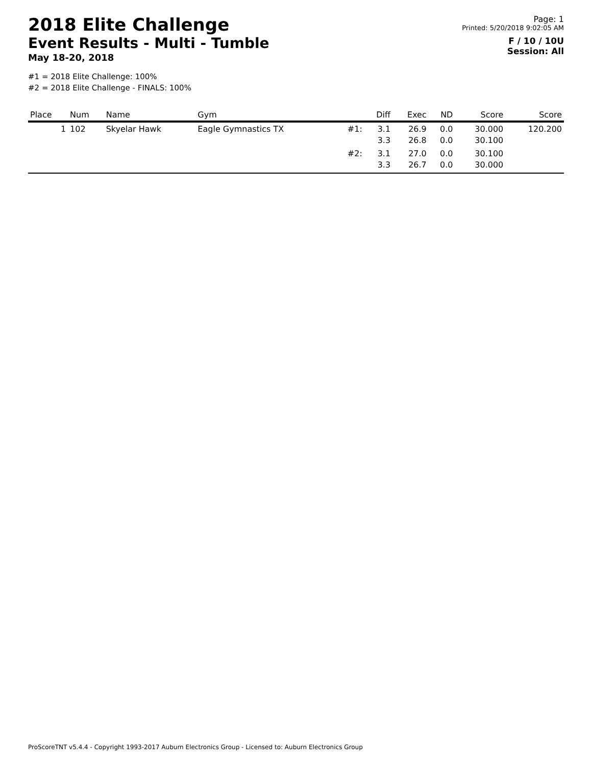2018 Elite Challenge
Event Results - Multi - Tumble
May 18-20, 2018
#1 = 2018 Elite Challenge: 100%
#2 = 2018 Elite Challenge - FINALS: 100%
Page: 1
Printed: 5/20/2018 9:02:05 AM
F / 10 / 10U
Session: All
| Place | Num | Name | Gym | | Diff | Exec | ND | Score | Score |
| --- | --- | --- | --- | --- | --- | --- | --- | --- | --- |
| 1 | 102 | Skyelar Hawk | Eagle Gymnastics TX | #1: | 3.1 3.3 | 26.9 26.8 | 0.0 0.0 | 30.000 30.100 | 120.200 |
| | | | | #2: | 3.1 3.3 | 27.0 26.7 | 0.0 0.0 | 30.100 30.000 | |
ProScoreTNT v5.4.4 - Copyright 1993-2017 Auburn Electronics Group - Licensed to: Auburn Electronics Group